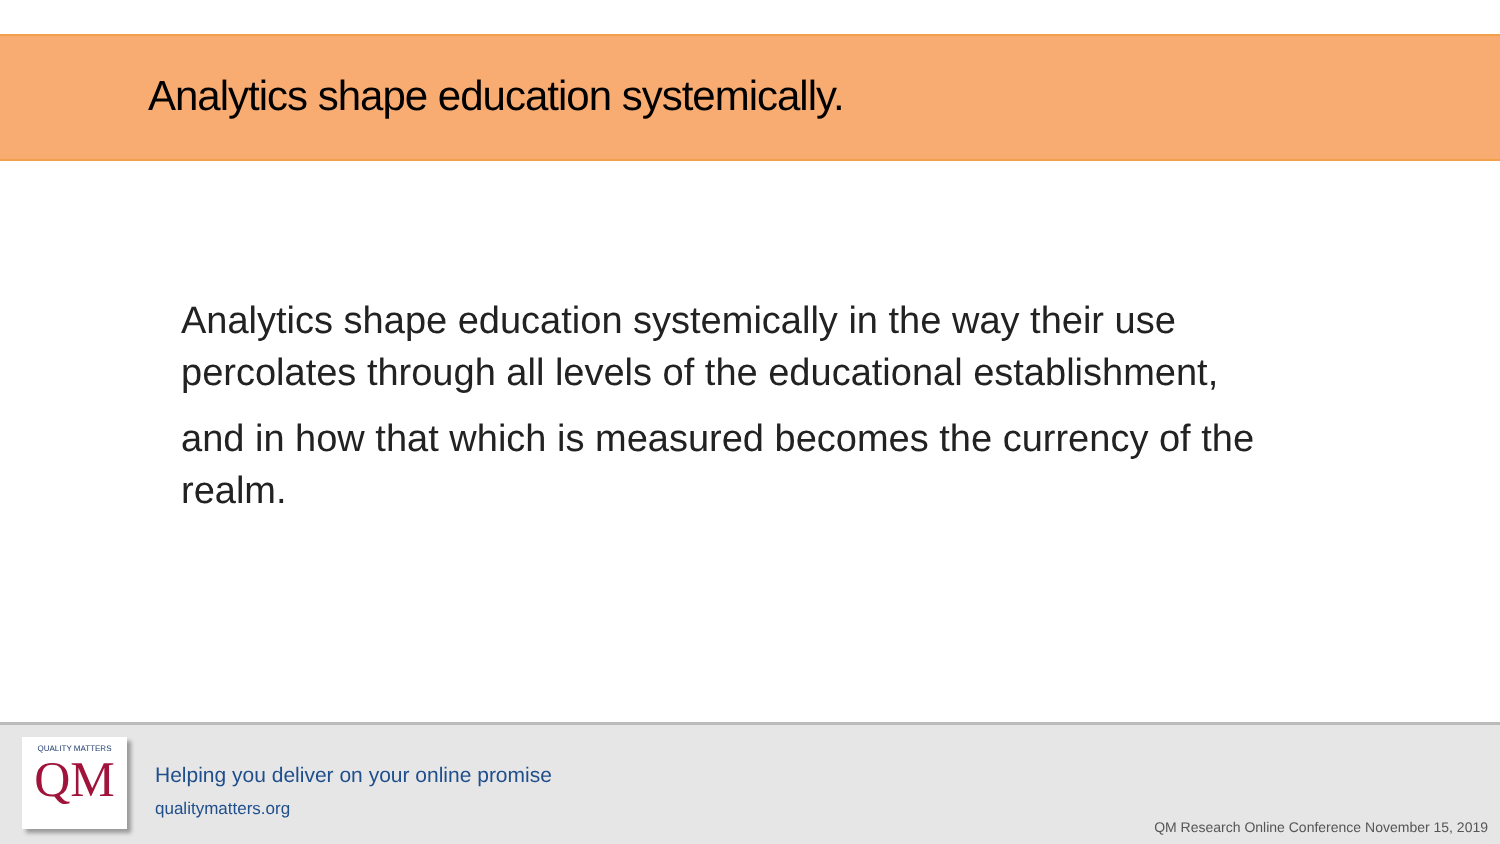Analytics shape education systemically.
Analytics shape education systemically in the way their use percolates through all levels of the educational establishment,
and in how that which is measured becomes the currency of the realm.
QUALITY MATTERS
QM
Helping you deliver on your online promise
qualitymatters.org
QM Research Online Conference November 15, 2019